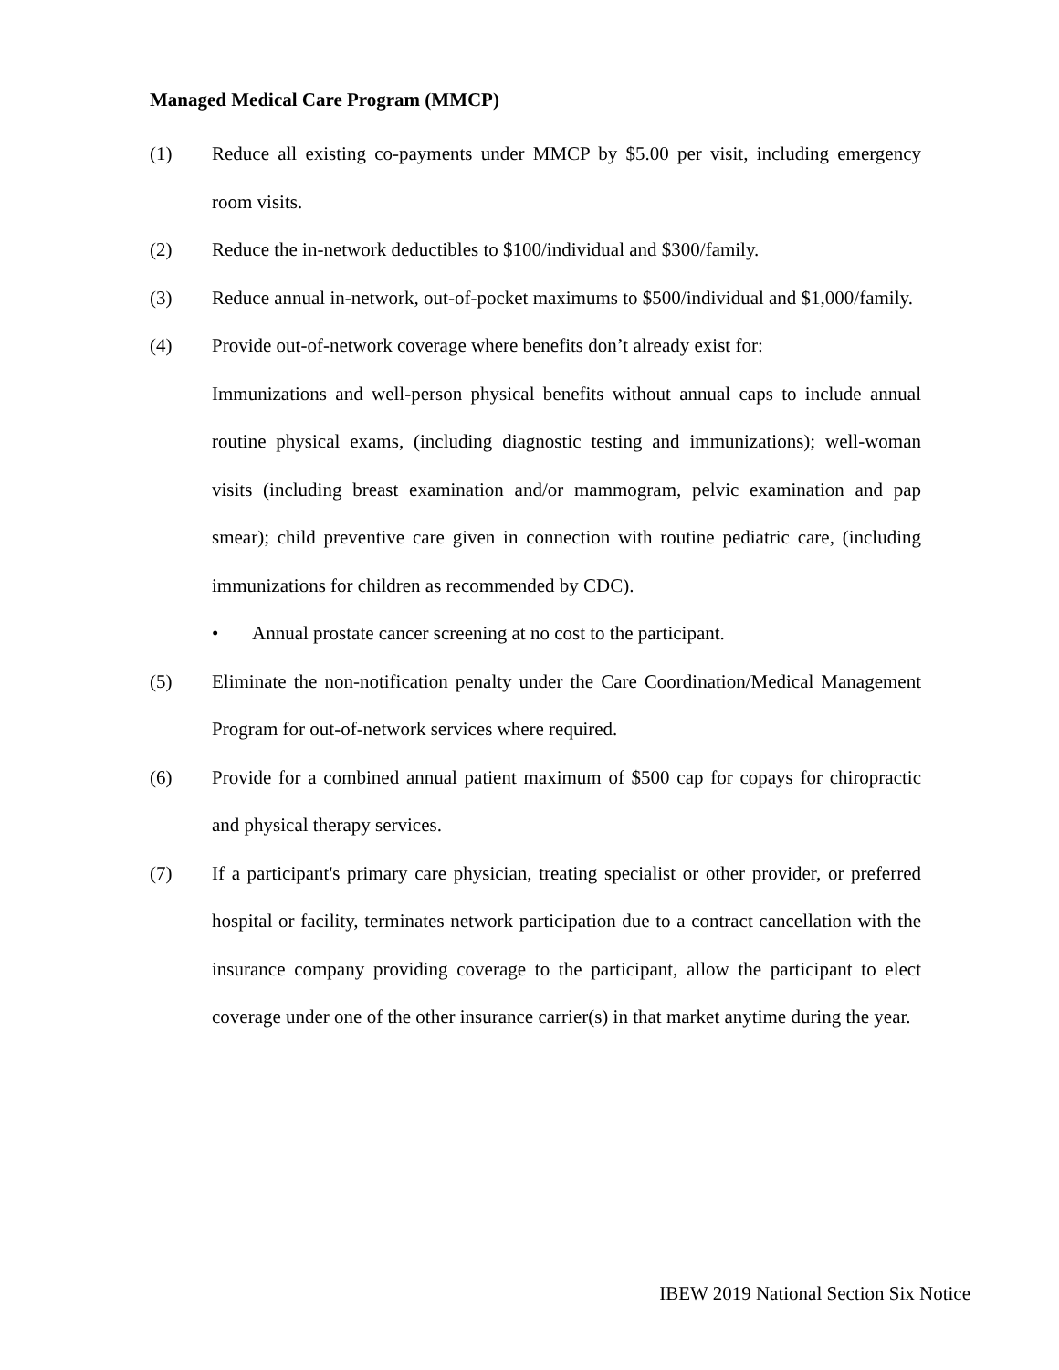Managed Medical Care Program (MMCP)
(1) Reduce all existing co-payments under MMCP by $5.00 per visit, including emergency room visits.
(2) Reduce the in-network deductibles to $100/individual and $300/family.
(3) Reduce annual in-network, out-of-pocket maximums to $500/individual and $1,000/family.
(4) Provide out-of-network coverage where benefits don’t already exist for:
Immunizations and well-person physical benefits without annual caps to include annual routine physical exams, (including diagnostic testing and immunizations); well-woman visits (including breast examination and/or mammogram, pelvic examination and pap smear); child preventive care given in connection with routine pediatric care, (including immunizations for children as recommended by CDC).
• Annual prostate cancer screening at no cost to the participant.
(5) Eliminate the non-notification penalty under the Care Coordination/Medical Management Program for out-of-network services where required.
(6) Provide for a combined annual patient maximum of $500 cap for copays for chiropractic and physical therapy services.
(7) If a participant's primary care physician, treating specialist or other provider, or preferred hospital or facility, terminates network participation due to a contract cancellation with the insurance company providing coverage to the participant, allow the participant to elect coverage under one of the other insurance carrier(s) in that market anytime during the year.
IBEW 2019 National Section Six Notice